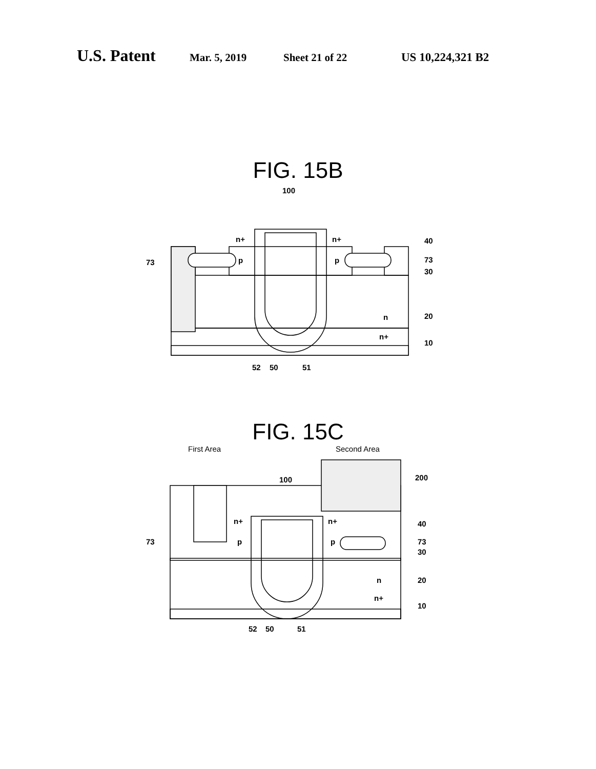U.S. Patent Mar. 5, 2019 Sheet 21 of 22 US 10,224,321 B2
FIG. 15B
100
n+
n+
p
p
n
n+
40
73
30
20
10
73
52
50
51
FIG. 15C
First Area
Second Area
100
n+
n+
p
p
n
n+
200
40
73
30
20
10
73
52
50
51